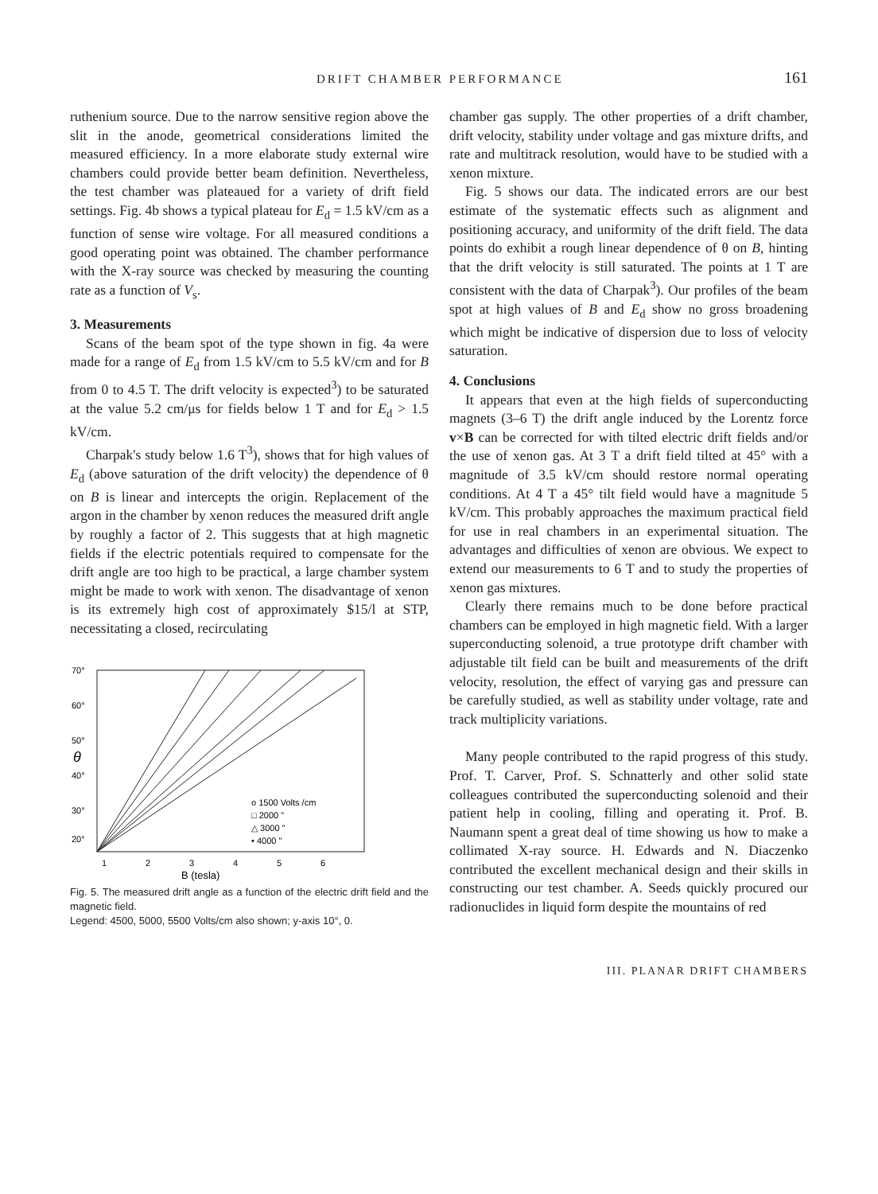DRIFT CHAMBER PERFORMANCE 161
ruthenium source. Due to the narrow sensitive region above the slit in the anode, geometrical considerations limited the measured efficiency. In a more elaborate study external wire chambers could provide better beam definition. Nevertheless, the test chamber was plateaued for a variety of drift field settings. Fig. 4b shows a typical plateau for E<sub>d</sub> = 1.5 kV/cm as a function of sense wire voltage. For all measured conditions a good operating point was obtained. The chamber performance with the X-ray source was checked by measuring the counting rate as a function of V<sub>s</sub>.
3. Measurements
Scans of the beam spot of the type shown in fig. 4a were made for a range of E<sub>d</sub> from 1.5 kV/cm to 5.5 kV/cm and for B from 0 to 4.5 T. The drift velocity is expected<sup>3</sup>) to be saturated at the value 5.2 cm/μs for fields below 1 T and for E<sub>d</sub> > 1.5 kV/cm.
Charpak's study below 1.6 T<sup>3</sup>), shows that for high values of E<sub>d</sub> (above saturation of the drift velocity) the dependence of θ on B is linear and intercepts the origin. Replacement of the argon in the chamber by xenon reduces the measured drift angle by roughly a factor of 2. This suggests that at high magnetic fields if the electric potentials required to compensate for the drift angle are too high to be practical, a large chamber system might be made to work with xenon. The disadvantage of xenon is its extremely high cost of approximately $15/l at STP, necessitating a closed, recirculating
70°
60°
50°
θ
40°
30°
20°
o 1500 Volts /cm
□ 2000 "
△ 3000 "
• 4000 "
1
2
3
4
5
6
B (tesla)
Fig. 5. The measured drift angle as a function of the electric drift field and the magnetic field.
Legend: 4500, 5000, 5500 Volts/cm also shown; y-axis 10°, 0.
chamber gas supply. The other properties of a drift chamber, drift velocity, stability under voltage and gas mixture drifts, and rate and multitrack resolution, would have to be studied with a xenon mixture.
Fig. 5 shows our data. The indicated errors are our best estimate of the systematic effects such as alignment and positioning accuracy, and uniformity of the drift field. The data points do exhibit a rough linear dependence of θ on B, hinting that the drift velocity is still saturated. The points at 1 T are consistent with the data of Charpak<sup>3</sup>). Our profiles of the beam spot at high values of B and E<sub>d</sub> show no gross broadening which might be indicative of dispersion due to loss of velocity saturation.
4. Conclusions
It appears that even at the high fields of superconducting magnets (3–6 T) the drift angle induced by the Lorentz force v×B can be corrected for with tilted electric drift fields and/or the use of xenon gas. At 3 T a drift field tilted at 45° with a magnitude of 3.5 kV/cm should restore normal operating conditions. At 4 T a 45° tilt field would have a magnitude 5 kV/cm. This probably approaches the maximum practical field for use in real chambers in an experimental situation. The advantages and difficulties of xenon are obvious. We expect to extend our measurements to 6 T and to study the properties of xenon gas mixtures.
Clearly there remains much to be done before practical chambers can be employed in high magnetic field. With a larger superconducting solenoid, a true prototype drift chamber with adjustable tilt field can be built and measurements of the drift velocity, resolution, the effect of varying gas and pressure can be carefully studied, as well as stability under voltage, rate and track multiplicity variations.
Many people contributed to the rapid progress of this study. Prof. T. Carver, Prof. S. Schnatterly and other solid state colleagues contributed the superconducting solenoid and their patient help in cooling, filling and operating it. Prof. B. Naumann spent a great deal of time showing us how to make a collimated X-ray source. H. Edwards and N. Diaczenko contributed the excellent mechanical design and their skills in constructing our test chamber. A. Seeds quickly procured our radionuclides in liquid form despite the mountains of red
III. PLANAR DRIFT CHAMBERS